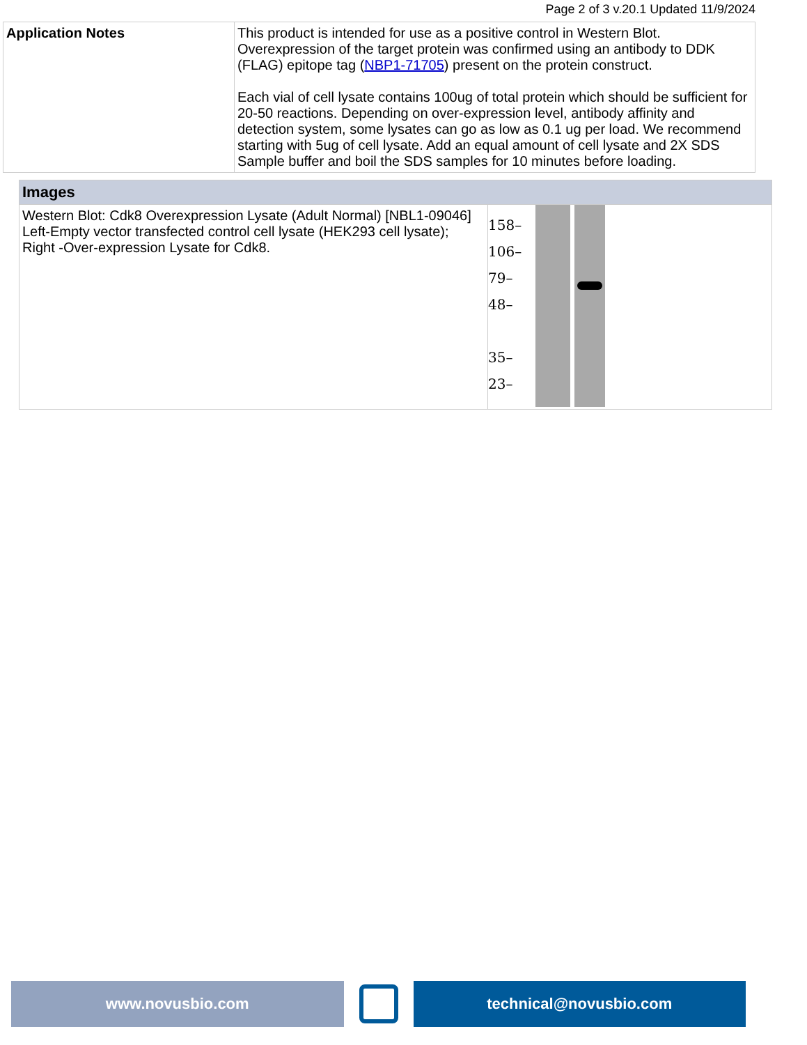Page 2 of 3 v.20.1 Updated 11/9/2024
| Application Notes | This product is intended for use as a positive control in Western Blot. Overexpression of the target protein was confirmed using an antibody to DDK (FLAG) epitope tag ( NBP1-71705 ) present on the protein construct. Each vial of cell lysate contains 100ug of total protein which should be sufficient for 20-50 reactions. Depending on over-expression level, antibody affinity and detection system, some lysates can go as low as 0.1 ug per load. We recommend starting with 5ug of cell lysate. Add an equal amount of cell lysate and 2X SDS Sample buffer and boil the SDS samples for 10 minutes before loading. |
| Images | |
| Western Blot: Cdk8 Overexpression Lysate (Adult Normal) [NBL1-09046] Left-Empty vector transfected control cell lysate (HEK293 cell lysate); Right -Over-expression Lysate for Cdk8. | 158– 106– 79– 48– 35– 23– |
www.novusbio.com technical@novusbio.com